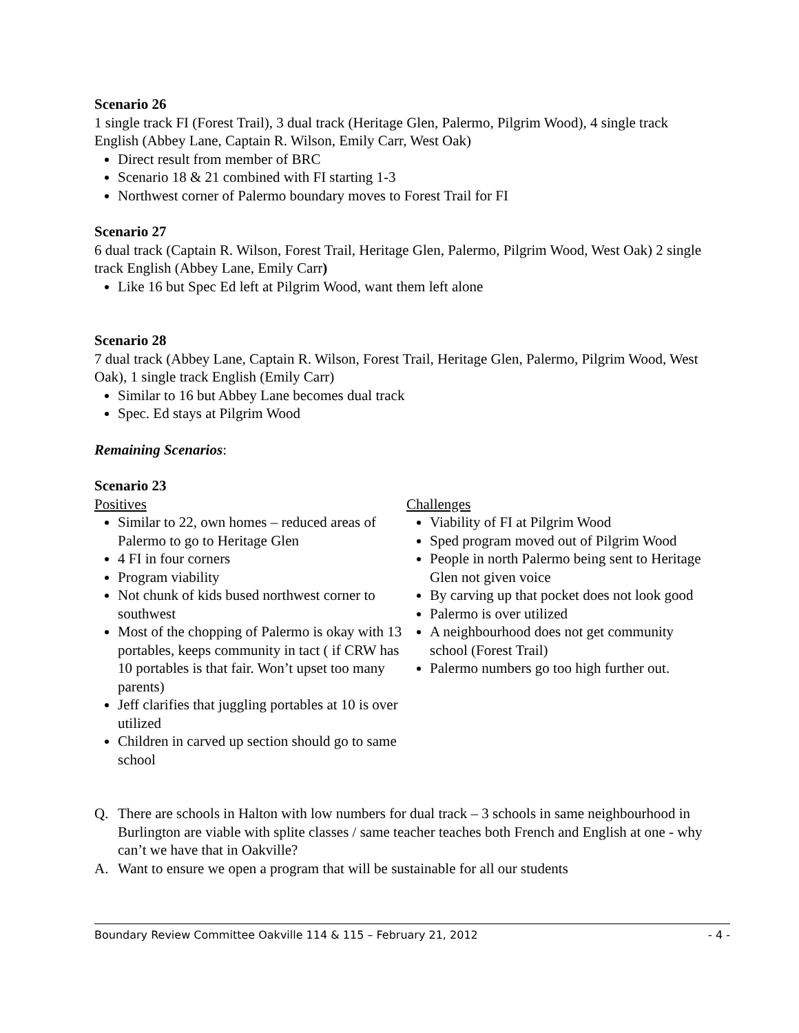Scenario 26
1 single track FI (Forest Trail), 3 dual track (Heritage Glen, Palermo, Pilgrim Wood), 4 single track English (Abbey Lane, Captain R. Wilson, Emily Carr, West Oak)
Direct result from member of BRC
Scenario 18 & 21 combined with FI starting 1-3
Northwest corner of Palermo boundary moves to Forest Trail for FI
Scenario 27
6 dual track (Captain R. Wilson, Forest Trail, Heritage Glen, Palermo, Pilgrim Wood, West Oak) 2 single track English (Abbey Lane, Emily Carr)
Like 16 but Spec Ed left at Pilgrim Wood, want them left alone
Scenario 28
7 dual track (Abbey Lane, Captain R. Wilson, Forest Trail, Heritage Glen, Palermo, Pilgrim Wood, West Oak), 1 single track English (Emily Carr)
Similar to 16 but Abbey Lane becomes dual track
Spec. Ed stays at Pilgrim Wood
Remaining Scenarios:
Scenario 23
Positives
Similar to 22, own homes – reduced areas of Palermo to go to Heritage Glen
4 FI in four corners
Program viability
Not chunk of kids bused northwest corner to southwest
Most of the chopping of Palermo is okay with 13 portables, keeps community in tact ( if CRW has 10 portables is that fair. Won’t upset too many parents)
Jeff clarifies that juggling portables at 10 is over utilized
Children in carved up section should go to same school
Challenges
Viability of FI at Pilgrim Wood
Sped program moved out of Pilgrim Wood
People in north Palermo being sent to Heritage Glen not given voice
By carving up that pocket does not look good
Palermo is over utilized
A neighbourhood does not get community school (Forest Trail)
Palermo numbers go too high further out.
Q. There are schools in Halton with low numbers for dual track – 3 schools in same neighbourhood in Burlington are viable with splite classes / same teacher teaches both French and English at one - why can’t we have that in Oakville?
A. Want to ensure we open a program that will be sustainable for all our students
Boundary Review Committee Oakville 114 & 115 – February 21, 2012 - 4 -